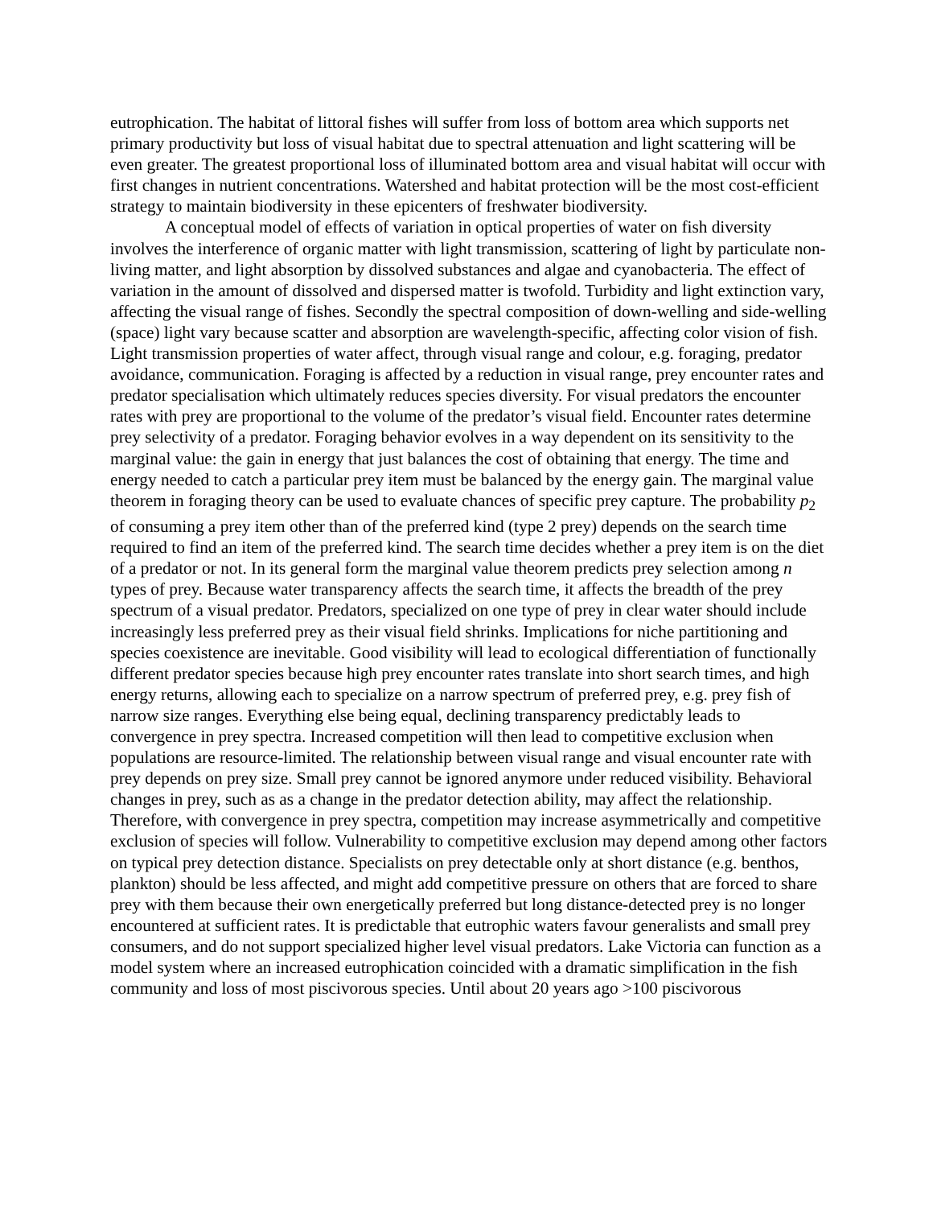eutrophication. The habitat of littoral fishes will suffer from loss of bottom area which supports net primary productivity but loss of visual habitat due to spectral attenuation and light scattering will be even greater. The greatest proportional loss of illuminated bottom area and visual habitat will occur with first changes in nutrient concentrations. Watershed and habitat protection will be the most cost-efficient strategy to maintain biodiversity in these epicenters of freshwater biodiversity.
A conceptual model of effects of variation in optical properties of water on fish diversity involves the interference of organic matter with light transmission, scattering of light by particulate non-living matter, and light absorption by dissolved substances and algae and cyanobacteria. The effect of variation in the amount of dissolved and dispersed matter is twofold. Turbidity and light extinction vary, affecting the visual range of fishes. Secondly the spectral composition of down-welling and side-welling (space) light vary because scatter and absorption are wavelength-specific, affecting color vision of fish. Light transmission properties of water affect, through visual range and colour, e.g. foraging, predator avoidance, communication. Foraging is affected by a reduction in visual range, prey encounter rates and predator specialisation which ultimately reduces species diversity. For visual predators the encounter rates with prey are proportional to the volume of the predator’s visual field. Encounter rates determine prey selectivity of a predator. Foraging behavior evolves in a way dependent on its sensitivity to the marginal value: the gain in energy that just balances the cost of obtaining that energy. The time and energy needed to catch a particular prey item must be balanced by the energy gain. The marginal value theorem in foraging theory can be used to evaluate chances of specific prey capture. The probability p<sub>2</sub> of consuming a prey item other than of the preferred kind (type 2 prey) depends on the search time required to find an item of the preferred kind. The search time decides whether a prey item is on the diet of a predator or not. In its general form the marginal value theorem predicts prey selection among n types of prey. Because water transparency affects the search time, it affects the breadth of the prey spectrum of a visual predator. Predators, specialized on one type of prey in clear water should include increasingly less preferred prey as their visual field shrinks. Implications for niche partitioning and species coexistence are inevitable. Good visibility will lead to ecological differentiation of functionally different predator species because high prey encounter rates translate into short search times, and high energy returns, allowing each to specialize on a narrow spectrum of preferred prey, e.g. prey fish of narrow size ranges. Everything else being equal, declining transparency predictably leads to convergence in prey spectra. Increased competition will then lead to competitive exclusion when populations are resource-limited. The relationship between visual range and visual encounter rate with prey depends on prey size. Small prey cannot be ignored anymore under reduced visibility. Behavioral changes in prey, such as as a change in the predator detection ability, may affect the relationship. Therefore, with convergence in prey spectra, competition may increase asymmetrically and competitive exclusion of species will follow. Vulnerability to competitive exclusion may depend among other factors on typical prey detection distance. Specialists on prey detectable only at short distance (e.g. benthos, plankton) should be less affected, and might add competitive pressure on others that are forced to share prey with them because their own energetically preferred but long distance-detected prey is no longer encountered at sufficient rates. It is predictable that eutrophic waters favour generalists and small prey consumers, and do not support specialized higher level visual predators. Lake Victoria can function as a model system where an increased eutrophication coincided with a dramatic simplification in the fish community and loss of most piscivorous species. Until about 20 years ago >100 piscivorous